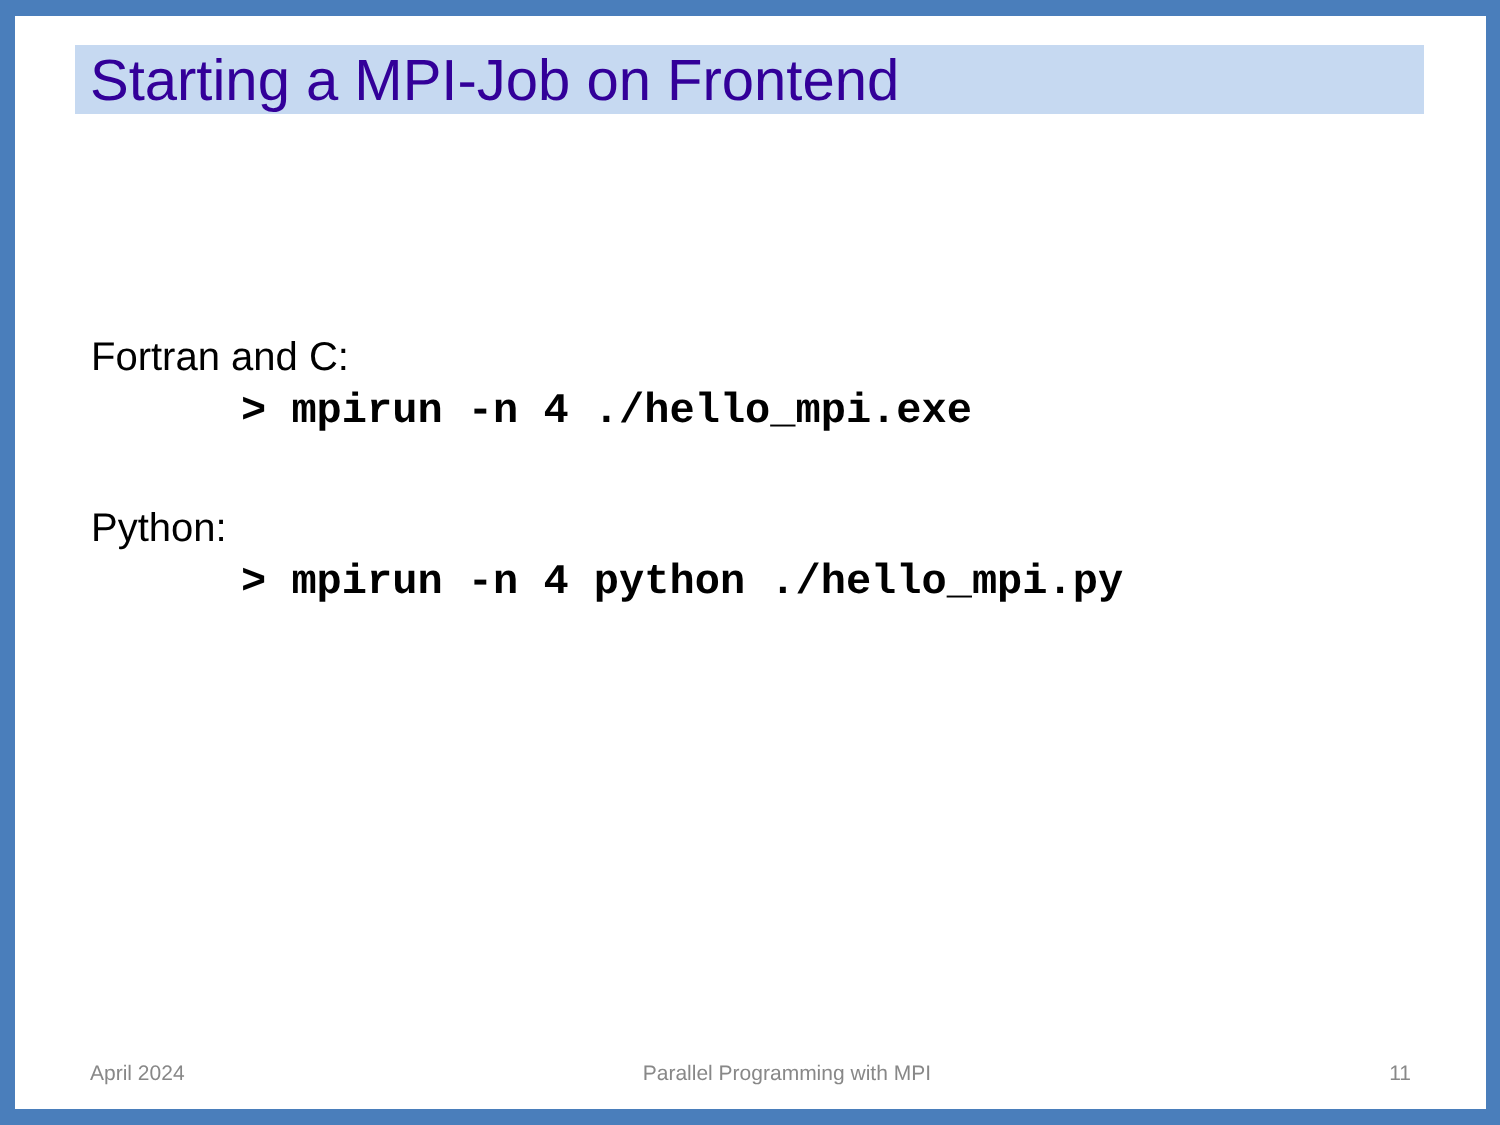Starting a MPI-Job on Frontend
Fortran and C:
> mpirun -n 4 ./hello_mpi.exe
Python:
> mpirun -n 4 python ./hello_mpi.py
April 2024 Parallel Programming with MPI 11